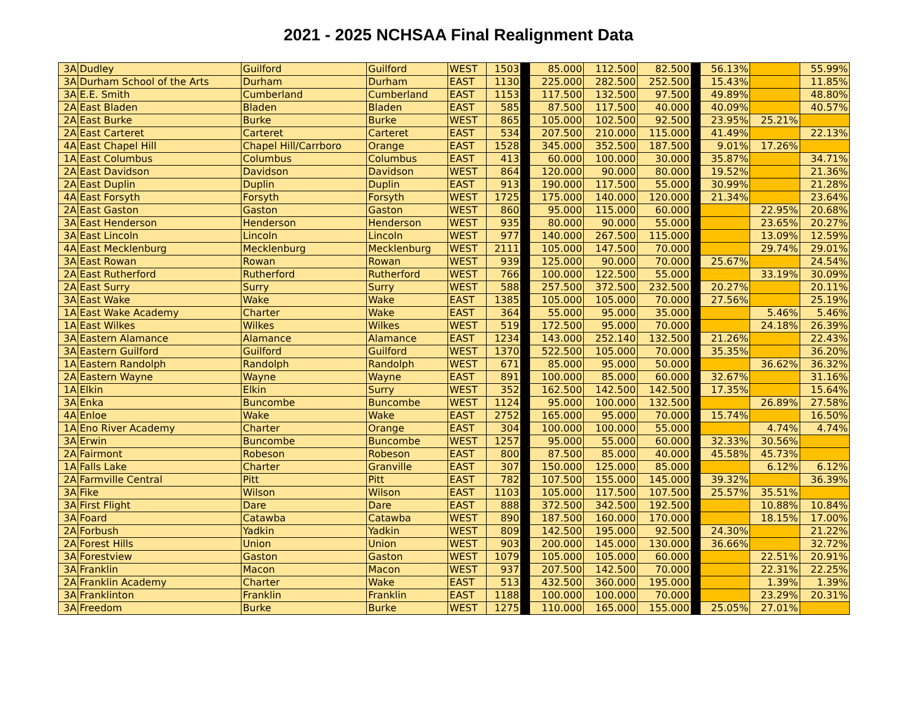2021 - 2025 NCHSAA Final Realignment Data
| 3A | Dudley | Guilford | Guilford | WEST | 1503 | | 85.000 | 112.500 | 82.500 | | 56.13% | | 55.99% |
| 3A | Durham School of the Arts | Durham | Durham | EAST | 1130 | | 225.000 | 282.500 | 252.500 | | 15.43% | | 11.85% |
| 3A | E.E. Smith | Cumberland | Cumberland | EAST | 1153 | | 117.500 | 132.500 | 97.500 | | 49.89% | | 48.80% |
| 2A | East Bladen | Bladen | Bladen | EAST | 585 | | 87.500 | 117.500 | 40.000 | | 40.09% | | 40.57% |
| 2A | East Burke | Burke | Burke | WEST | 865 | | 105.000 | 102.500 | 92.500 | | 23.95% | 25.21% | |
| 2A | East Carteret | Carteret | Carteret | EAST | 534 | | 207.500 | 210.000 | 115.000 | | 41.49% | | 22.13% |
| 4A | East Chapel Hill | Chapel Hill/Carrboro | Orange | EAST | 1528 | | 345.000 | 352.500 | 187.500 | | 9.01% | 17.26% | |
| 1A | East Columbus | Columbus | Columbus | EAST | 413 | | 60.000 | 100.000 | 30.000 | | 35.87% | | 34.71% |
| 2A | East Davidson | Davidson | Davidson | WEST | 864 | | 120.000 | 90.000 | 80.000 | | 19.52% | | 21.36% |
| 2A | East Duplin | Duplin | Duplin | EAST | 913 | | 190.000 | 117.500 | 55.000 | | 30.99% | | 21.28% |
| 4A | East Forsyth | Forsyth | Forsyth | WEST | 1725 | | 175.000 | 140.000 | 120.000 | | 21.34% | | 23.64% |
| 2A | East Gaston | Gaston | Gaston | WEST | 860 | | 95.000 | 115.000 | 60.000 | | | 22.95% | 20.68% |
| 3A | East Henderson | Henderson | Henderson | WEST | 935 | | 80.000 | 90.000 | 55.000 | | | 23.65% | 20.27% |
| 3A | East Lincoln | Lincoln | Lincoln | WEST | 977 | | 140.000 | 267.500 | 115.000 | | | 13.09% | 12.59% |
| 4A | East Mecklenburg | Mecklenburg | Mecklenburg | WEST | 2111 | | 105.000 | 147.500 | 70.000 | | | 29.74% | 29.01% |
| 3A | East Rowan | Rowan | Rowan | WEST | 939 | | 125.000 | 90.000 | 70.000 | | 25.67% | | 24.54% |
| 2A | East Rutherford | Rutherford | Rutherford | WEST | 766 | | 100.000 | 122.500 | 55.000 | | | 33.19% | 30.09% |
| 2A | East Surry | Surry | Surry | WEST | 588 | | 257.500 | 372.500 | 232.500 | | 20.27% | | 20.11% |
| 3A | East Wake | Wake | Wake | EAST | 1385 | | 105.000 | 105.000 | 70.000 | | 27.56% | | 25.19% |
| 1A | East Wake Academy | Charter | Wake | EAST | 364 | | 55.000 | 95.000 | 35.000 | | | 5.46% | 5.46% |
| 1A | East Wilkes | Wilkes | Wilkes | WEST | 519 | | 172.500 | 95.000 | 70.000 | | | 24.18% | 26.39% |
| 3A | Eastern Alamance | Alamance | Alamance | EAST | 1234 | | 143.000 | 252.140 | 132.500 | | 21.26% | | 22.43% |
| 3A | Eastern Guilford | Guilford | Guilford | WEST | 1370 | | 522.500 | 105.000 | 70.000 | | 35.35% | | 36.20% |
| 1A | Eastern Randolph | Randolph | Randolph | WEST | 671 | | 85.000 | 95.000 | 50.000 | | | 36.62% | 36.32% |
| 2A | Eastern Wayne | Wayne | Wayne | EAST | 891 | | 100.000 | 85.000 | 60.000 | | 32.67% | | 31.16% |
| 1A | Elkin | Elkin | Surry | WEST | 352 | | 162.500 | 142.500 | 142.500 | | 17.35% | | 15.64% |
| 3A | Enka | Buncombe | Buncombe | WEST | 1124 | | 95.000 | 100.000 | 132.500 | | | 26.89% | 27.58% |
| 4A | Enloe | Wake | Wake | EAST | 2752 | | 165.000 | 95.000 | 70.000 | | 15.74% | | 16.50% |
| 1A | Eno River Academy | Charter | Orange | EAST | 304 | | 100.000 | 100.000 | 55.000 | | | 4.74% | 4.74% |
| 3A | Erwin | Buncombe | Buncombe | WEST | 1257 | | 95.000 | 55.000 | 60.000 | | 32.33% | 30.56% | |
| 2A | Fairmont | Robeson | Robeson | EAST | 800 | | 87.500 | 85.000 | 40.000 | | 45.58% | 45.73% | |
| 1A | Falls Lake | Charter | Granville | EAST | 307 | | 150.000 | 125.000 | 85.000 | | | 6.12% | 6.12% |
| 2A | Farmville Central | Pitt | Pitt | EAST | 782 | | 107.500 | 155.000 | 145.000 | | 39.32% | | 36.39% |
| 3A | Fike | Wilson | Wilson | EAST | 1103 | | 105.000 | 117.500 | 107.500 | | 25.57% | 35.51% | |
| 3A | First Flight | Dare | Dare | EAST | 888 | | 372.500 | 342.500 | 192.500 | | | 10.88% | 10.84% |
| 3A | Foard | Catawba | Catawba | WEST | 890 | | 187.500 | 160.000 | 170.000 | | | 18.15% | 17.00% |
| 2A | Forbush | Yadkin | Yadkin | WEST | 809 | | 142.500 | 195.000 | 92.500 | | 24.30% | | 21.22% |
| 2A | Forest Hills | Union | Union | WEST | 903 | | 200.000 | 145.000 | 130.000 | | 36.66% | | 32.72% |
| 3A | Forestview | Gaston | Gaston | WEST | 1079 | | 105.000 | 105.000 | 60.000 | | | 22.51% | 20.91% |
| 3A | Franklin | Macon | Macon | WEST | 937 | | 207.500 | 142.500 | 70.000 | | | 22.31% | 22.25% |
| 2A | Franklin Academy | Charter | Wake | EAST | 513 | | 432.500 | 360.000 | 195.000 | | | 1.39% | 1.39% |
| 3A | Franklinton | Franklin | Franklin | EAST | 1188 | | 100.000 | 100.000 | 70.000 | | | 23.29% | 20.31% |
| 3A | Freedom | Burke | Burke | WEST | 1275 | | 110.000 | 165.000 | 155.000 | | 25.05% | 27.01% | |